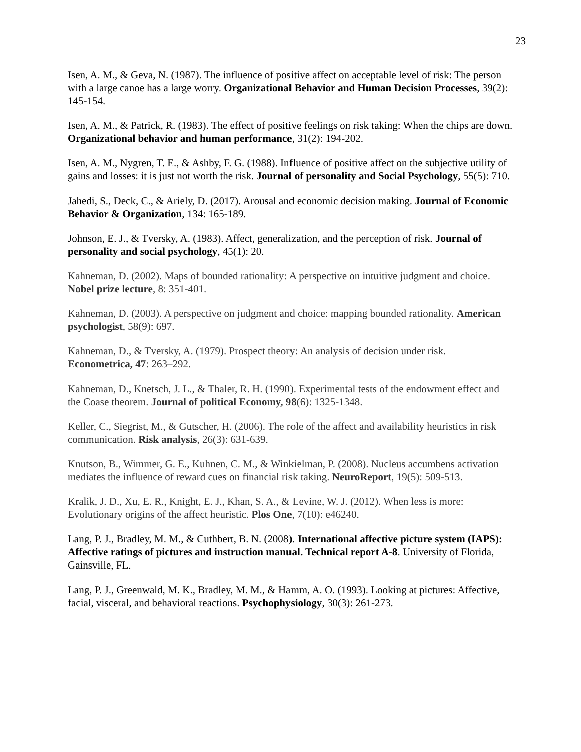23
Isen, A. M., & Geva, N. (1987). The influence of positive affect on acceptable level of risk: The person with a large canoe has a large worry. Organizational Behavior and Human Decision Processes, 39(2): 145-154.
Isen, A. M., & Patrick, R. (1983). The effect of positive feelings on risk taking: When the chips are down. Organizational behavior and human performance, 31(2): 194-202.
Isen, A. M., Nygren, T. E., & Ashby, F. G. (1988). Influence of positive affect on the subjective utility of gains and losses: it is just not worth the risk. Journal of personality and Social Psychology, 55(5): 710.
Jahedi, S., Deck, C., & Ariely, D. (2017). Arousal and economic decision making. Journal of Economic Behavior & Organization, 134: 165-189.
Johnson, E. J., & Tversky, A. (1983). Affect, generalization, and the perception of risk. Journal of personality and social psychology, 45(1): 20.
Kahneman, D. (2002). Maps of bounded rationality: A perspective on intuitive judgment and choice. Nobel prize lecture, 8: 351-401.
Kahneman, D. (2003). A perspective on judgment and choice: mapping bounded rationality. American psychologist, 58(9): 697.
Kahneman, D., & Tversky, A. (1979). Prospect theory: An analysis of decision under risk. Econometrica, 47: 263–292.
Kahneman, D., Knetsch, J. L., & Thaler, R. H. (1990). Experimental tests of the endowment effect and the Coase theorem. Journal of political Economy, 98(6): 1325-1348.
Keller, C., Siegrist, M., & Gutscher, H. (2006). The role of the affect and availability heuristics in risk communication. Risk analysis, 26(3): 631-639.
Knutson, B., Wimmer, G. E., Kuhnen, C. M., & Winkielman, P. (2008). Nucleus accumbens activation mediates the influence of reward cues on financial risk taking. NeuroReport, 19(5): 509-513.
Kralik, J. D., Xu, E. R., Knight, E. J., Khan, S. A., & Levine, W. J. (2012). When less is more: Evolutionary origins of the affect heuristic. Plos One, 7(10): e46240.
Lang, P. J., Bradley, M. M., & Cuthbert, B. N. (2008). International affective picture system (IAPS): Affective ratings of pictures and instruction manual. Technical report A-8. University of Florida, Gainsville, FL.
Lang, P. J., Greenwald, M. K., Bradley, M. M., & Hamm, A. O. (1993). Looking at pictures: Affective, facial, visceral, and behavioral reactions. Psychophysiology, 30(3): 261-273.